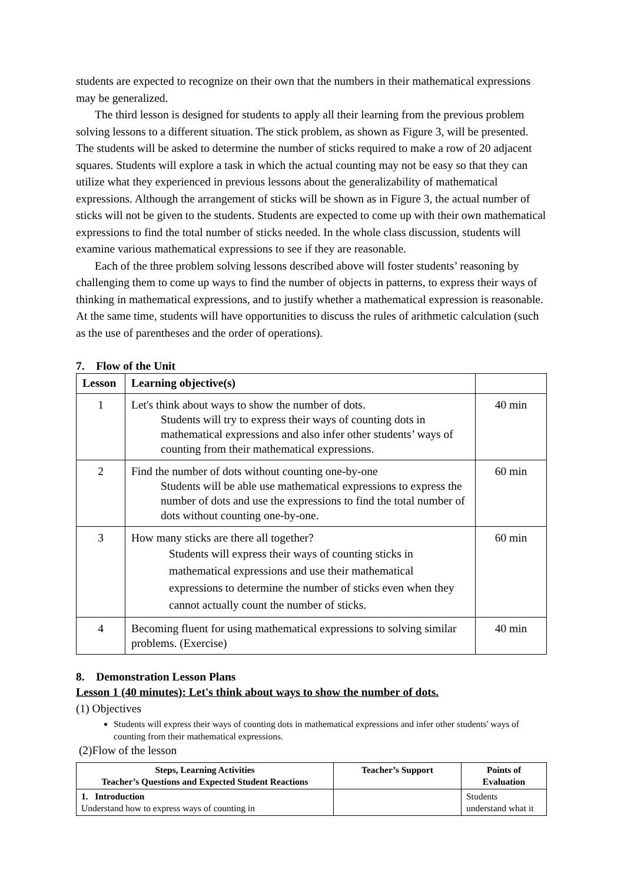students are expected to recognize on their own that the numbers in their mathematical expressions may be generalized.
The third lesson is designed for students to apply all their learning from the previous problem solving lessons to a different situation. The stick problem, as shown as Figure 3, will be presented. The students will be asked to determine the number of sticks required to make a row of 20 adjacent squares. Students will explore a task in which the actual counting may not be easy so that they can utilize what they experienced in previous lessons about the generalizability of mathematical expressions. Although the arrangement of sticks will be shown as in Figure 3, the actual number of sticks will not be given to the students. Students are expected to come up with their own mathematical expressions to find the total number of sticks needed. In the whole class discussion, students will examine various mathematical expressions to see if they are reasonable.
Each of the three problem solving lessons described above will foster students’ reasoning by challenging them to come up ways to find the number of objects in patterns, to express their ways of thinking in mathematical expressions, and to justify whether a mathematical expression is reasonable. At the same time, students will have opportunities to discuss the rules of arithmetic calculation (such as the use of parentheses and the order of operations).
7. Flow of the Unit
| Lesson | Learning objective(s) | |
| --- | --- | --- |
| 1 | Let's think about ways to show the number of dots. Students will try to express their ways of counting dots in mathematical expressions and also infer other students’ ways of counting from their mathematical expressions. | 40 min |
| 2 | Find the number of dots without counting one-by-one Students will be able use mathematical expressions to express the number of dots and use the expressions to find the total number of dots without counting one-by-one. | 60 min |
| 3 | How many sticks are there all together? Students will express their ways of counting sticks in mathematical expressions and use their mathematical expressions to determine the number of sticks even when they cannot actually count the number of sticks. | 60 min |
| 4 | Becoming fluent for using mathematical expressions to solving similar problems. (Exercise) | 40 min |
8. Demonstration Lesson Plans
Lesson 1 (40 minutes): Let's think about ways to show the number of dots.
(1) Objectives
Students will express their ways of counting dots in mathematical expressions and infer other students' ways of counting from their mathematical expressions.
(2)Flow of the lesson
| Steps, Learning Activities Teacher’s Questions and Expected Student Reactions | Teacher’s Support | Points of Evaluation |
| --- | --- | --- |
| 1. Introduction Understand how to express ways of counting in | | Students understand what it |